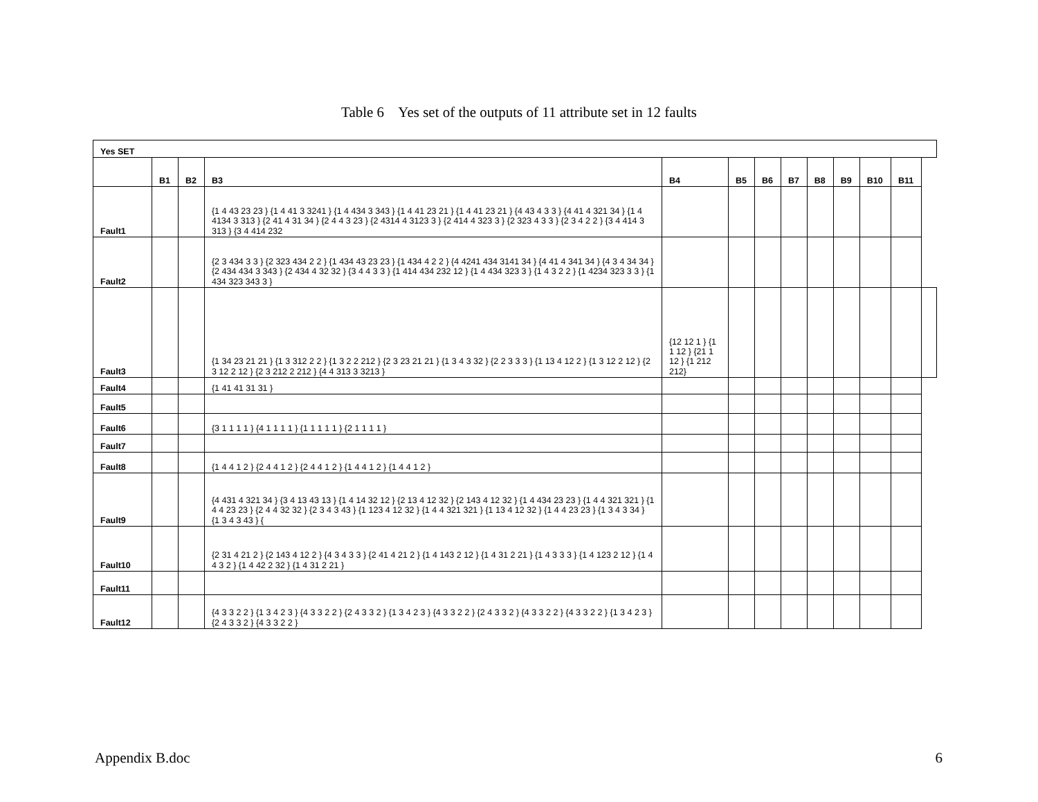Table 6 Yes set of the outputs of 11 attribute set in 12 faults
| Yes SET | | | | | | | | | | | | |
| --- | --- | --- | --- | --- | --- | --- | --- | --- | --- | --- | --- | --- |
| | B1 | B2 | B3 | B4 | B5 | B6 | B7 | B8 | B9 | B10 | B11 | |
| Fault1 | | | {1 4 43 23 23 } {1 4 41 3 3241 } {1 4 434 3 343 } {1 4 41 23 21 } {1 4 41 23 21 } {4 43 4 3 3 } {4 41 4 321 34 } {1 4 4134 3 313 } {2 41 4 31 34 } {2 4 4 3 23 } {2 4314 4 3123 3 } {2 414 4 323 3 } {2 323 4 3 3 } {2 3 4 2 2 } {3 4 414 3 313 } {3 4 414 232 | | | | | | | | | |
| Fault2 | | | {2 3 434 3 3 } {2 323 434 2 2 } {1 434 43 23 23 } {1 434 4 2 2 } {4 4241 434 3141 34 } {4 41 4 341 34 } {4 3 4 34 34 } {2 434 434 3 343 } {2 434 4 32 32 } {3 4 4 3 3 } {1 414 434 232 12 } {1 4 434 323 3 } {1 4 3 2 2 } {1 4234 323 3 3 } {1 434 323 343 3 } | | | | | | | | | |
| Fault3 | | | {1 34 23 21 21 } {1 3 312 2 2 } {1 3 2 2 212 } {2 3 23 21 21 } {1 3 4 3 32 } {2 2 3 3 3 } {1 13 4 12 2 } {1 3 12 2 12 } {2 3 12 2 12 } {2 3 212 2 212 } {4 4 313 3 3213 } | {12 12 1 } {1 1 12 } {21 1 12 } {1 212 212} | | | | | | | | |
| Fault4 | | | {1 41 41 31 31 } | | | | | | | | | |
| Fault5 | | | | | | | | | | | | |
| Fault6 | | | {3 1 1 1 1 } {4 1 1 1 1 } {1 1 1 1 1 } {2 1 1 1 1 } | | | | | | | | | |
| Fault7 | | | | | | | | | | | | |
| Fault8 | | | {1 4 4 1 2 } {2 4 4 1 2 } {2 4 4 1 2 } {1 4 4 1 2 } {1 4 4 1 2 } | | | | | | | | | |
| Fault9 | | | {4 431 4 321 34 } {3 4 13 43 13 } {1 4 14 32 12 } {2 13 4 12 32 } {2 143 4 12 32 } {1 4 434 23 23 } {1 4 4 321 321 } {1 4 4 23 23 } {2 4 4 32 32 } {2 3 4 3 43 } {1 123 4 12 32 } {1 4 4 321 321 } {1 13 4 12 32 } {1 4 4 23 23 } {1 3 4 3 34 } {1 3 4 3 43 } { | | | | | | | | | |
| Fault10 | | | {2 31 4 21 2 } {2 143 4 12 2 } {4 3 4 3 3 } {2 41 4 21 2 } {1 4 143 2 12 } {1 4 31 2 21 } {1 4 3 3 3 } {1 4 123 2 12 } {1 4 4 3 2 } {1 4 42 2 32 } {1 4 31 2 21 } | | | | | | | | | |
| Fault11 | | | | | | | | | | | | |
| Fault12 | | | {4 3 3 2 2 } {1 3 4 2 3 } {4 3 3 2 2 } {2 4 3 3 2 } {1 3 4 2 3 } {4 3 3 2 2 } {2 4 3 3 2 } {4 3 3 2 2 } {4 3 3 2 2 } {1 3 4 2 3 } {2 4 3 3 2 } {4 3 3 2 2 } | | | | | | | | | |
Appendix B.doc 6